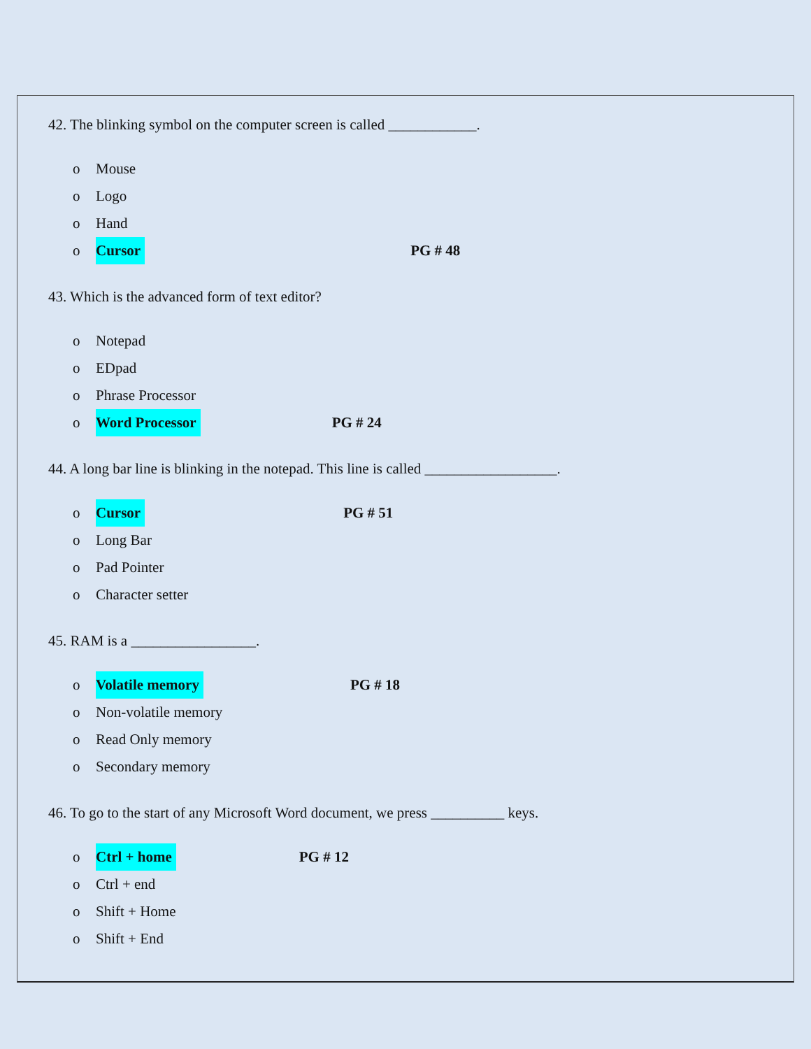42. The blinking symbol on the computer screen is called ____________.
o Mouse
o Logo
o Hand
o Cursor PG # 48
43. Which is the advanced form of text editor?
o Notepad
o EDpad
o Phrase Processor
o Word Processor PG # 24
44. A long bar line is blinking in the notepad. This line is called __________________.
o Cursor PG # 51
o Long Bar
o Pad Pointer
o Character setter
45. RAM is a _________________.
o Volatile memory PG # 18
o Non-volatile memory
o Read Only memory
o Secondary memory
46. To go to the start of any Microsoft Word document, we press __________ keys.
o Ctrl + home PG # 12
o Ctrl + end
o Shift + Home
o Shift + End